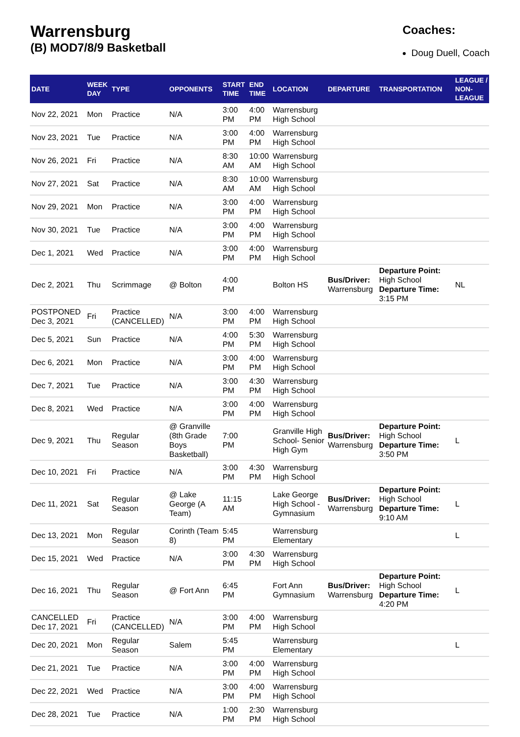Warrensburg
(B) MOD7/8/9 Basketball
Coaches:
Doug Duell, Coach
| DATE | WEEK DAY | TYPE | OPPONENTS | START TIME | END TIME | LOCATION | DEPARTURE | TRANSPORTATION | LEAGUE / NON-LEAGUE |
| --- | --- | --- | --- | --- | --- | --- | --- | --- | --- |
| Nov 22, 2021 | Mon | Practice | N/A | 3:00 PM | 4:00 PM | Warrensburg High School | | | |
| Nov 23, 2021 | Tue | Practice | N/A | 3:00 PM | 4:00 PM | Warrensburg High School | | | |
| Nov 26, 2021 | Fri | Practice | N/A | 8:30 AM | 10:00 AM | Warrensburg High School | | | |
| Nov 27, 2021 | Sat | Practice | N/A | 8:30 AM | 10:00 AM | Warrensburg High School | | | |
| Nov 29, 2021 | Mon | Practice | N/A | 3:00 PM | 4:00 PM | Warrensburg High School | | | |
| Nov 30, 2021 | Tue | Practice | N/A | 3:00 PM | 4:00 PM | Warrensburg High School | | | |
| Dec 1, 2021 | Wed | Practice | N/A | 3:00 PM | 4:00 PM | Warrensburg High School | | | |
| Dec 2, 2021 | Thu | Scrimmage | @ Bolton | 4:00 PM | | Bolton HS | Bus/Driver: Warrensburg | Departure Point: High School Departure Time: 3:15 PM | NL |
| POSTPONED Dec 3, 2021 | Fri | Practice (CANCELLED) | N/A | 3:00 PM | 4:00 PM | Warrensburg High School | | | |
| Dec 5, 2021 | Sun | Practice | N/A | 4:00 PM | 5:30 PM | Warrensburg High School | | | |
| Dec 6, 2021 | Mon | Practice | N/A | 3:00 PM | 4:00 PM | Warrensburg High School | | | |
| Dec 7, 2021 | Tue | Practice | N/A | 3:00 PM | 4:30 PM | Warrensburg High School | | | |
| Dec 8, 2021 | Wed | Practice | N/A | 3:00 PM | 4:00 PM | Warrensburg High School | | | |
| Dec 9, 2021 | Thu | Regular Season | @ Granville (8th Grade Boys Basketball) | 7:00 PM | | Granville High School- Senior High Gym | Bus/Driver: Warrensburg | Departure Point: High School Departure Time: 3:50 PM | L |
| Dec 10, 2021 | Fri | Practice | N/A | 3:00 PM | 4:30 PM | Warrensburg High School | | | |
| Dec 11, 2021 | Sat | Regular Season | @ Lake George (A Team) | 11:15 AM | | Lake George High School - Gymnasium | Bus/Driver: Warrensburg | Departure Point: High School Departure Time: 9:10 AM | L |
| Dec 13, 2021 | Mon | Regular Season | Corinth (Team 8) | 5:45 PM | | Warrensburg Elementary | | | L |
| Dec 15, 2021 | Wed | Practice | N/A | 3:00 PM | 4:30 PM | Warrensburg High School | | | |
| Dec 16, 2021 | Thu | Regular Season | @ Fort Ann | 6:45 PM | | Fort Ann Gymnasium | Bus/Driver: Warrensburg | Departure Point: High School Departure Time: 4:20 PM | L |
| CANCELLED Dec 17, 2021 | Fri | Practice (CANCELLED) | N/A | 3:00 PM | 4:00 PM | Warrensburg High School | | | |
| Dec 20, 2021 | Mon | Regular Season | Salem | 5:45 PM | | Warrensburg Elementary | | | L |
| Dec 21, 2021 | Tue | Practice | N/A | 3:00 PM | 4:00 PM | Warrensburg High School | | | |
| Dec 22, 2021 | Wed | Practice | N/A | 3:00 PM | 4:00 PM | Warrensburg High School | | | |
| Dec 28, 2021 | Tue | Practice | N/A | 1:00 PM | 2:30 PM | Warrensburg High School | | | |